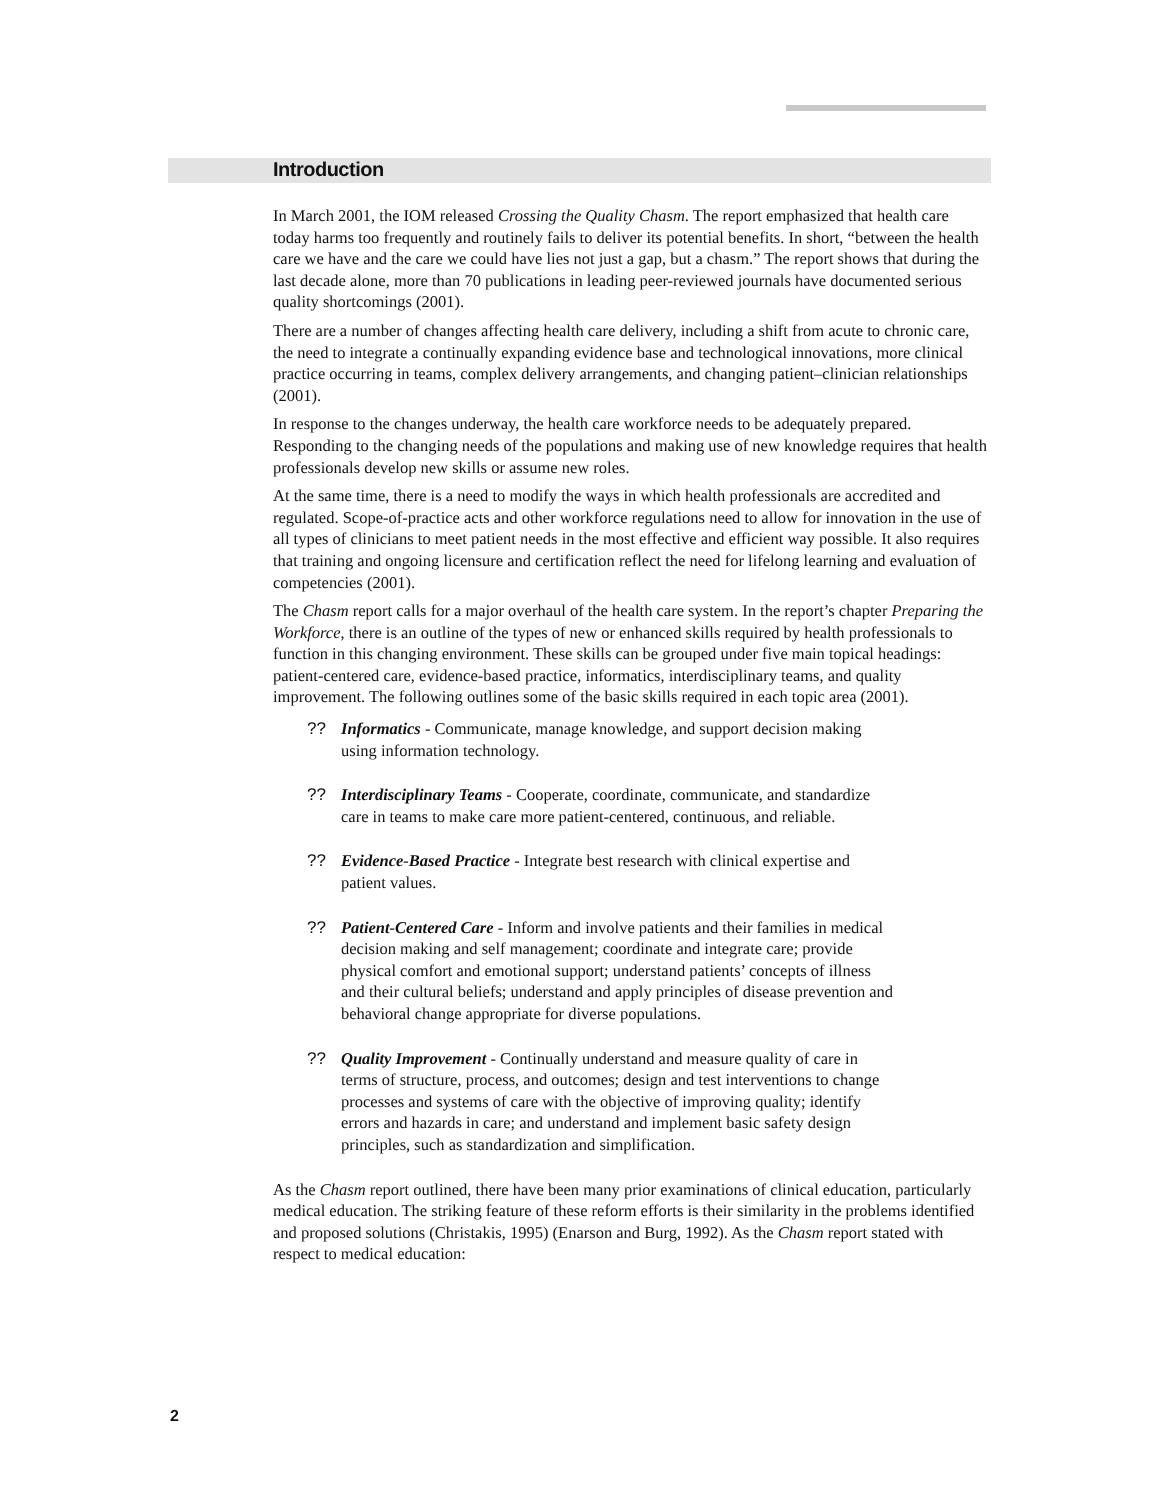Introduction
In March 2001, the IOM released Crossing the Quality Chasm. The report emphasized that health care today harms too frequently and routinely fails to deliver its potential benefits. In short, “between the health care we have and the care we could have lies not just a gap, but a chasm.” The report shows that during the last decade alone, more than 70 publications in leading peer-reviewed journals have documented serious quality shortcomings (2001).
There are a number of changes affecting health care delivery, including a shift from acute to chronic care, the need to integrate a continually expanding evidence base and technological innovations, more clinical practice occurring in teams, complex delivery arrangements, and changing patient–clinician relationships (2001).
In response to the changes underway, the health care workforce needs to be adequately prepared. Responding to the changing needs of the populations and making use of new knowledge requires that health professionals develop new skills or assume new roles.
At the same time, there is a need to modify the ways in which health professionals are accredited and regulated. Scope-of-practice acts and other workforce regulations need to allow for innovation in the use of all types of clinicians to meet patient needs in the most effective and efficient way possible. It also requires that training and ongoing licensure and certification reflect the need for lifelong learning and evaluation of competencies (2001).
The Chasm report calls for a major overhaul of the health care system. In the report’s chapter Preparing the Workforce, there is an outline of the types of new or enhanced skills required by health professionals to function in this changing environment. These skills can be grouped under five main topical headings: patient-centered care, evidence-based practice, informatics, interdisciplinary teams, and quality improvement. The following outlines some of the basic skills required in each topic area (2001).
?? Informatics - Communicate, manage knowledge, and support decision making using information technology.
?? Interdisciplinary Teams - Cooperate, coordinate, communicate, and standardize care in teams to make care more patient-centered, continuous, and reliable.
?? Evidence-Based Practice - Integrate best research with clinical expertise and patient values.
?? Patient-Centered Care - Inform and involve patients and their families in medical decision making and self management; coordinate and integrate care; provide physical comfort and emotional support; understand patients’ concepts of illness and their cultural beliefs; understand and apply principles of disease prevention and behavioral change appropriate for diverse populations.
?? Quality Improvement - Continually understand and measure quality of care in terms of structure, process, and outcomes; design and test interventions to change processes and systems of care with the objective of improving quality; identify errors and hazards in care; and understand and implement basic safety design principles, such as standardization and simplification.
As the Chasm report outlined, there have been many prior examinations of clinical education, particularly medical education. The striking feature of these reform efforts is their similarity in the problems identified and proposed solutions (Christakis, 1995) (Enarson and Burg, 1992). As the Chasm report stated with respect to medical education:
2